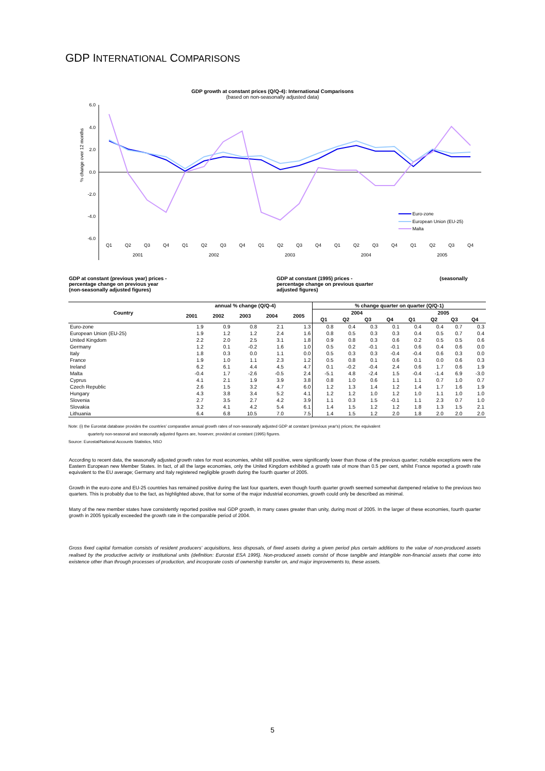GDP INTERNATIONAL COMPARISONS
GDP growth at constant prices (Q/Q-4): International Comparisons
(based on non-seasonally adjusted data)
6.0
4.0
2.0
0.0
-2.0
-4.0
-6.0
% change over 12 months
Q1
Q2
Q3
Q4
Q1
Q2
Q3
Q4
Q1
Q2
Q3
Q4
Q1
Q2
Q3
Q4
Q1
Q2
Q3
Q4
2001
2002
2003
2004
2005
Euro-zone
European Union (EU-25)
Malta
GDP at constant (previous year) prices -
percentage change on previous year
(non-seasonally adjusted figures)
GDP at constant (1995) prices -
percentage change on previous quarter
adjusted figures)
(seasonally
| Country | annual % change (Q/Q-4) | | | | | % change quarter on quarter (Q/Q-1) | | | | | | | |
| --- | --- | --- | --- | --- | --- | --- | --- | --- | --- | --- | --- | --- | --- |
| | 2001 | 2002 | 2003 | 2004 | 2005 | 2004 | | | | 2005 | | | |
| | | | | | | Q1 | Q2 | Q3 | Q4 | Q1 | Q2 | Q3 | Q4 |
| Euro-zone | 1.9 | 0.9 | 0.8 | 2.1 | 1.3 | 0.8 | 0.4 | 0.3 | 0.1 | 0.4 | 0.4 | 0.7 | 0.3 |
| European Union (EU-25) | 1.9 | 1.2 | 1.2 | 2.4 | 1.6 | 0.8 | 0.5 | 0.3 | 0.3 | 0.4 | 0.5 | 0.7 | 0.4 |
| United Kingdom | 2.2 | 2.0 | 2.5 | 3.1 | 1.8 | 0.9 | 0.8 | 0.3 | 0.6 | 0.2 | 0.5 | 0.5 | 0.6 |
| Germany | 1.2 | 0.1 | -0.2 | 1.6 | 1.0 | 0.5 | 0.2 | -0.1 | -0.1 | 0.6 | 0.4 | 0.6 | 0.0 |
| Italy | 1.8 | 0.3 | 0.0 | 1.1 | 0.0 | 0.5 | 0.3 | 0.3 | -0.4 | -0.4 | 0.6 | 0.3 | 0.0 |
| France | 1.9 | 1.0 | 1.1 | 2.3 | 1.2 | 0.5 | 0.8 | 0.1 | 0.6 | 0.1 | 0.0 | 0.6 | 0.3 |
| Ireland | 6.2 | 6.1 | 4.4 | 4.5 | 4.7 | 0.1 | -0.2 | -0.4 | 2.4 | 0.6 | 1.7 | 0.6 | 1.9 |
| Malta | -0.4 | 1.7 | -2.6 | -0.5 | 2.4 | -5.1 | 4.8 | -2.4 | 1.5 | -0.4 | -1.4 | 6.9 | -3.0 |
| Cyprus | 4.1 | 2.1 | 1.9 | 3.9 | 3.8 | 0.8 | 1.0 | 0.6 | 1.1 | 1.1 | 0.7 | 1.0 | 0.7 |
| Czech Republic | 2.6 | 1.5 | 3.2 | 4.7 | 6.0 | 1.2 | 1.3 | 1.4 | 1.2 | 1.4 | 1.7 | 1.6 | 1.9 |
| Hungary | 4.3 | 3.8 | 3.4 | 5.2 | 4.1 | 1.2 | 1.2 | 1.0 | 1.2 | 1.0 | 1.1 | 1.0 | 1.0 |
| Slovenia | 2.7 | 3.5 | 2.7 | 4.2 | 3.9 | 1.1 | 0.3 | 1.5 | -0.1 | 1.1 | 2.3 | 0.7 | 1.0 |
| Slovakia | 3.2 | 4.1 | 4.2 | 5.4 | 6.1 | 1.4 | 1.5 | 1.2 | 1.2 | 1.8 | 1.3 | 1.5 | 2.1 |
| Lithuania | 6.4 | 6.8 | 10.5 | 7.0 | 7.5 | 1.4 | 1.5 | 1.2 | 2.0 | 1.8 | 2.0 | 2.0 | 2.0 |
Note: (i) the Eurostat database provides the countries' comparative annual growth rates of non-seasonally adjusted GDP at constant (previous year's) prices; the equivalent
quarterly non-seasonal and seasonally adjusted figures are, however, provided at constant (1995) figures.
Source: Eurostat/National Accounts Statistics, NSO
According to recent data, the seasonally adjusted growth rates for most economies, whilst still positive, were significantly lower than those of the previous quarter; notable exceptions were the Eastern European new Member States. In fact, of all the large economies, only the United Kingdom exhibited a growth rate of more than 0.5 per cent, whilst France reported a growth rate equivalent to the EU average; Germany and Italy registered negligible growth during the fourth quarter of 2005.
Growth in the euro-zone and EU-25 countries has remained positive during the last four quarters, even though fourth quarter growth seemed somewhat dampened relative to the previous two quarters. This is probably due to the fact, as highlighted above, that for some of the major industrial economies, growth could only be described as minimal.
Many of the new member states have consistently reported positive real GDP growth, in many cases greater than unity, during most of 2005. In the larger of these economies, fourth quarter growth in 2005 typically exceeded the growth rate in the comparable period of 2004.
Gross fixed capital formation consists of resident producers' acquisitions, less disposals, of fixed assets during a given period plus certain additions to the value of non-produced assets realised by the productive activity or institutional units (definition: Eurostat ESA 1995). Non-produced assets consist of those tangible and intangible non-financial assets that come into existence other than through processes of production, and incorporate costs of ownership transfer on, and major improvements to, these assets.
5